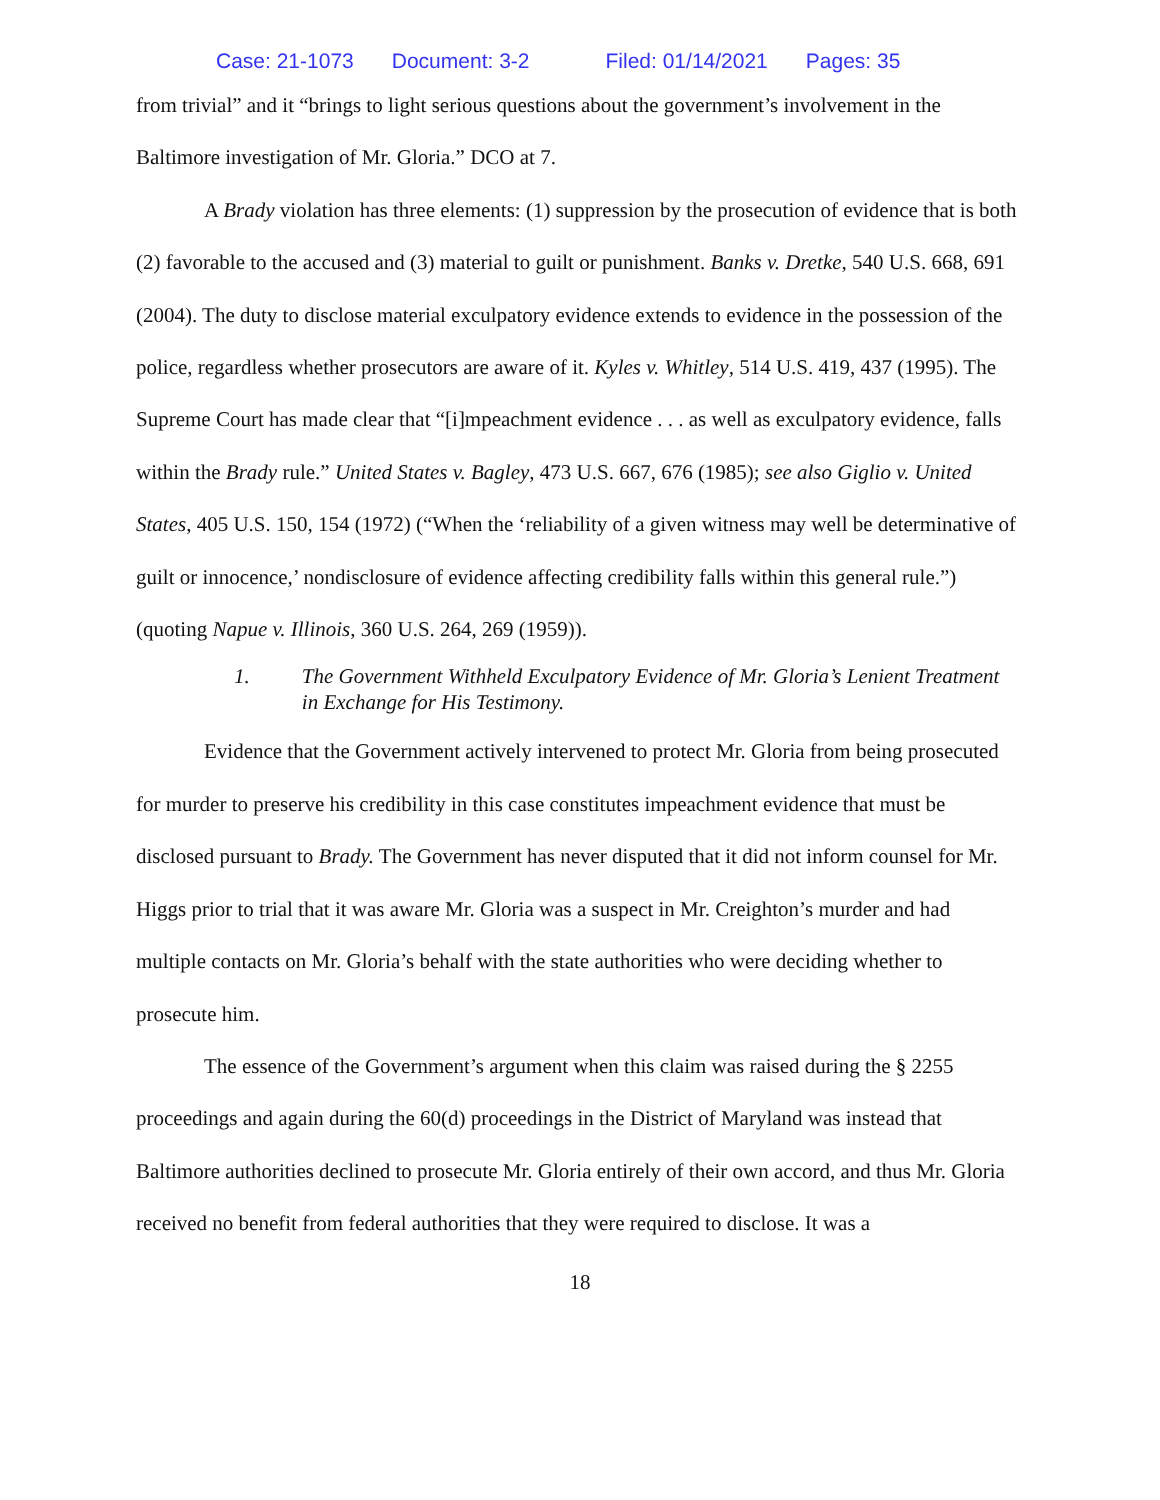Case: 21-1073 Document: 3-2 Filed: 01/14/2021 Pages: 35
from trivial” and it “brings to light serious questions about the government’s involvement in the Baltimore investigation of Mr. Gloria.” DCO at 7.
A Brady violation has three elements: (1) suppression by the prosecution of evidence that is both (2) favorable to the accused and (3) material to guilt or punishment. Banks v. Dretke, 540 U.S. 668, 691 (2004). The duty to disclose material exculpatory evidence extends to evidence in the possession of the police, regardless whether prosecutors are aware of it. Kyles v. Whitley, 514 U.S. 419, 437 (1995). The Supreme Court has made clear that “[i]mpeachment evidence . . . as well as exculpatory evidence, falls within the Brady rule.” United States v. Bagley, 473 U.S. 667, 676 (1985); see also Giglio v. United States, 405 U.S. 150, 154 (1972) (“When the ‘reliability of a given witness may well be determinative of guilt or innocence,’ nondisclosure of evidence affecting credibility falls within this general rule.”) (quoting Napue v. Illinois, 360 U.S. 264, 269 (1959)).
1. The Government Withheld Exculpatory Evidence of Mr. Gloria’s Lenient Treatment in Exchange for His Testimony.
Evidence that the Government actively intervened to protect Mr. Gloria from being prosecuted for murder to preserve his credibility in this case constitutes impeachment evidence that must be disclosed pursuant to Brady. The Government has never disputed that it did not inform counsel for Mr. Higgs prior to trial that it was aware Mr. Gloria was a suspect in Mr. Creighton’s murder and had multiple contacts on Mr. Gloria’s behalf with the state authorities who were deciding whether to prosecute him.
The essence of the Government’s argument when this claim was raised during the § 2255 proceedings and again during the 60(d) proceedings in the District of Maryland was instead that Baltimore authorities declined to prosecute Mr. Gloria entirely of their own accord, and thus Mr. Gloria received no benefit from federal authorities that they were required to disclose. It was a
18